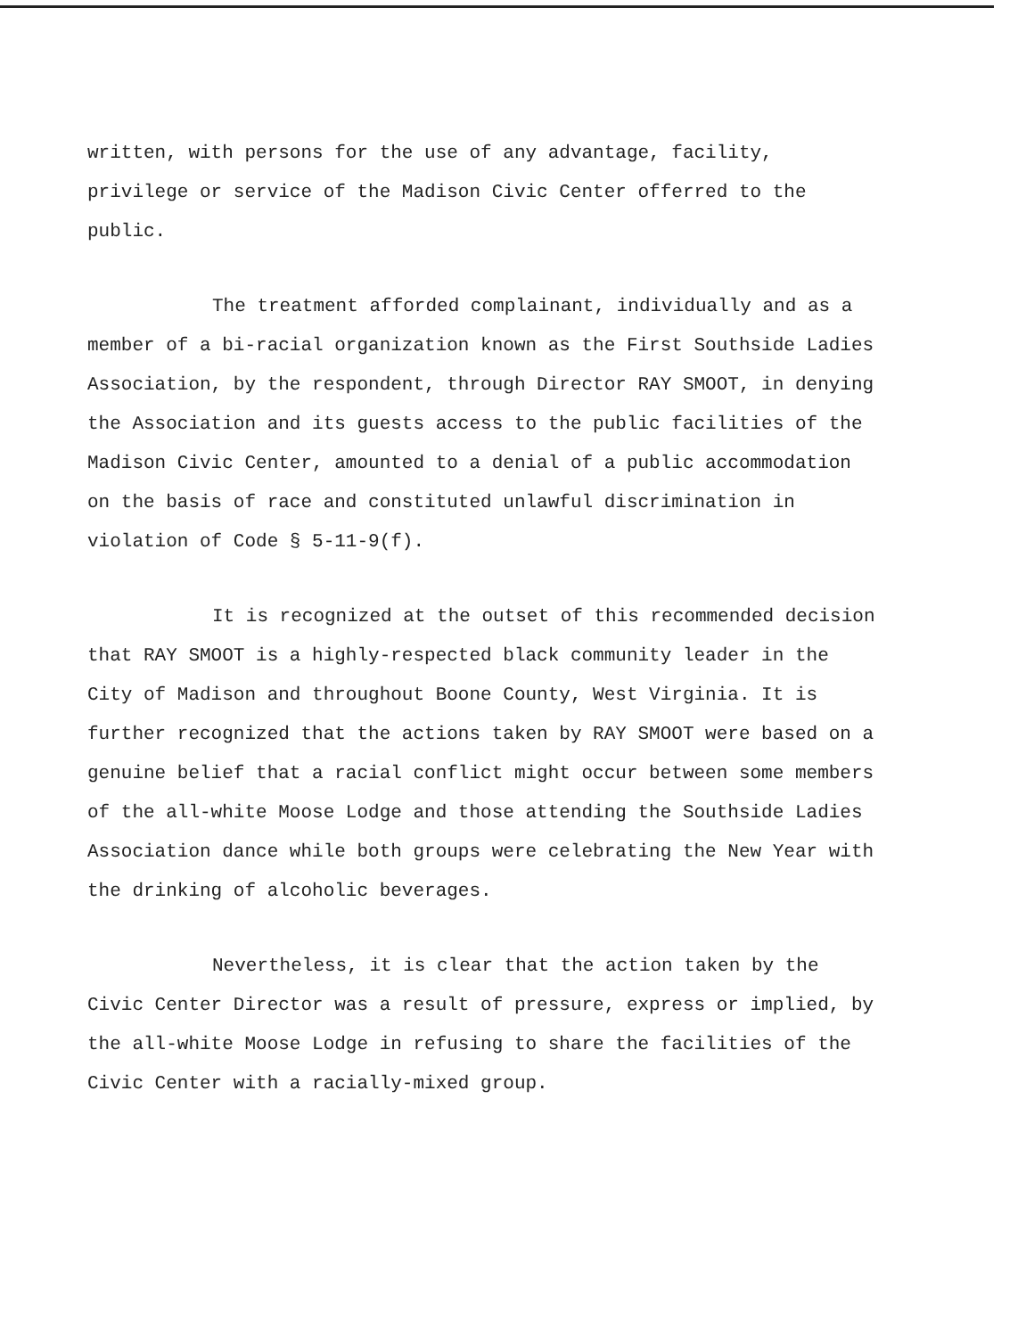written, with persons for the use of any advantage, facility, privilege or service of the Madison Civic Center offerred to the public.
The treatment afforded complainant, individually and as a member of a bi-racial organization known as the First Southside Ladies Association, by the respondent, through Director RAY SMOOT, in denying the Association and its guests access to the public facilities of the Madison Civic Center, amounted to a denial of a public accommodation on the basis of race and constituted unlawful discrimination in violation of Code § 5-11-9(f).
It is recognized at the outset of this recommended decision that RAY SMOOT is a highly-respected black community leader in the City of Madison and throughout Boone County, West Virginia. It is further recognized that the actions taken by RAY SMOOT were based on a genuine belief that a racial conflict might occur between some members of the all-white Moose Lodge and those attending the Southside Ladies Association dance while both groups were celebrating the New Year with the drinking of alcoholic beverages.
Nevertheless, it is clear that the action taken by the Civic Center Director was a result of pressure, express or implied, by the all-white Moose Lodge in refusing to share the facilities of the Civic Center with a racially-mixed group.